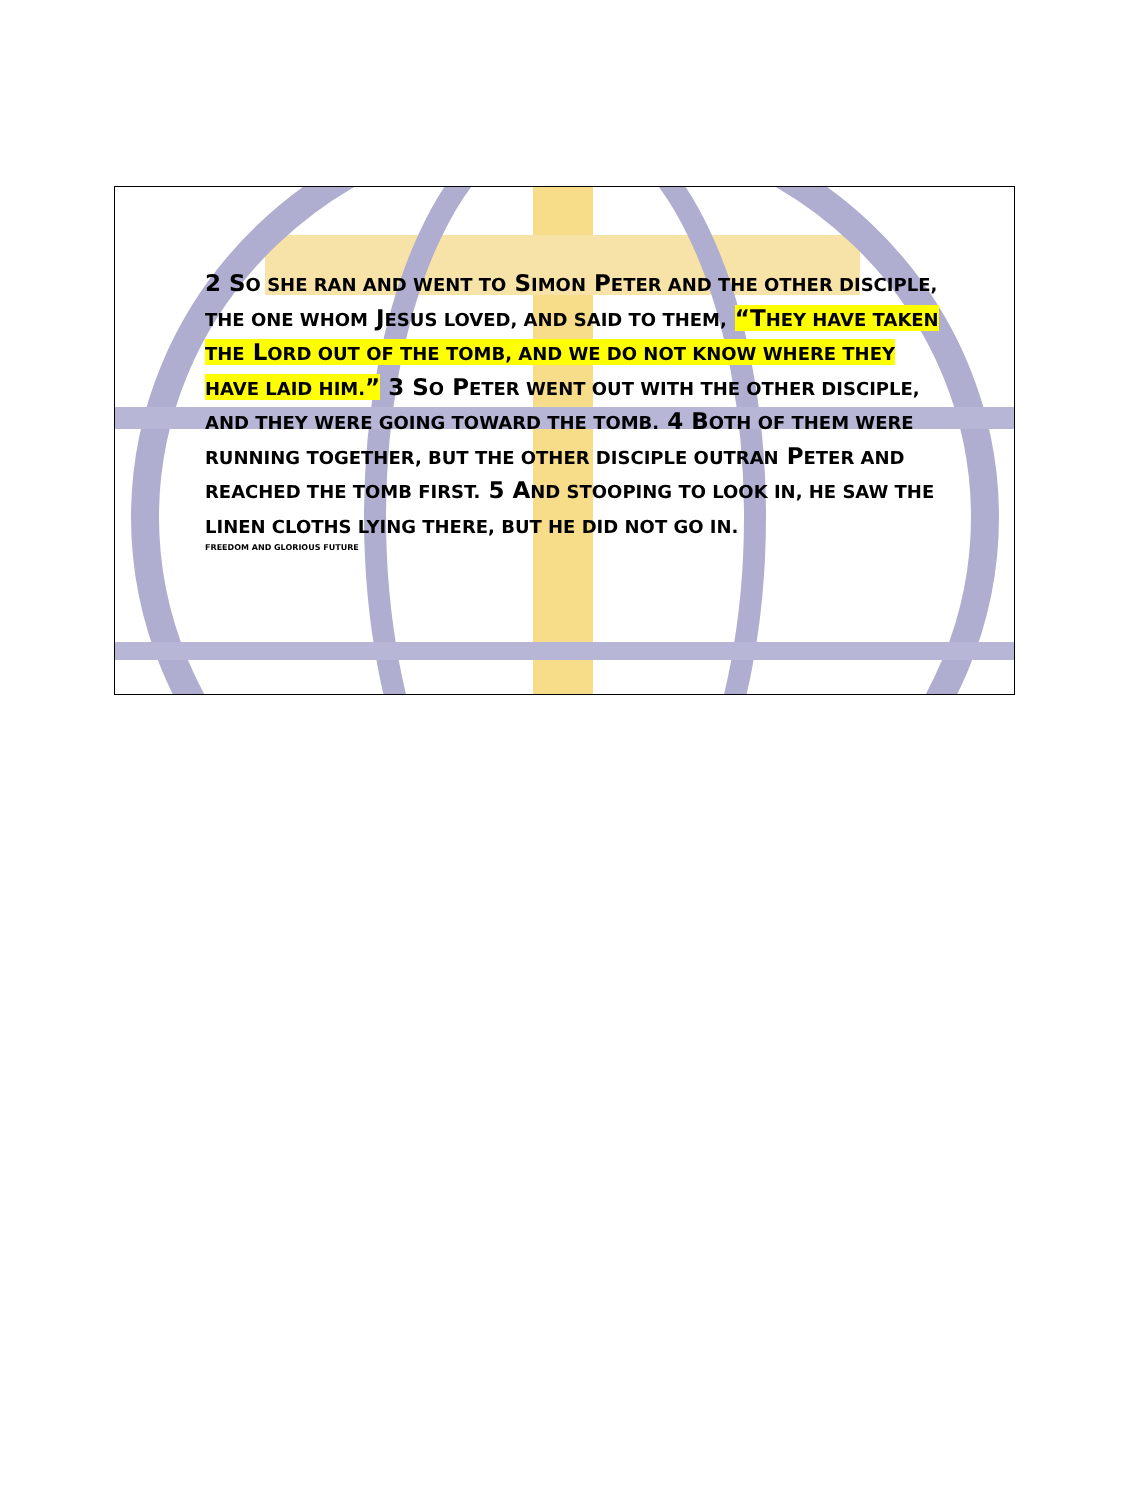2 SO SHE RAN AND WENT TO SIMON PETER AND THE OTHER DISCIPLE, THE ONE WHOM JESUS LOVED, AND SAID TO THEM, “THEY HAVE TAKEN THE LORD OUT OF THE TOMB, AND WE DO NOT KNOW WHERE THEY HAVE LAID HIM.” 3 SO PETER WENT OUT WITH THE OTHER DISCIPLE, AND THEY WERE GOING TOWARD THE TOMB. 4 BOTH OF THEM WERE RUNNING TOGETHER, BUT THE OTHER DISCIPLE OUTRAN PETER AND REACHED THE TOMB FIRST. 5 AND STOOPING TO LOOK IN, HE SAW THE LINEN CLOTHS LYING THERE, BUT HE DID NOT GO IN.
FREEDOM AND GLORIOUS FUTURE